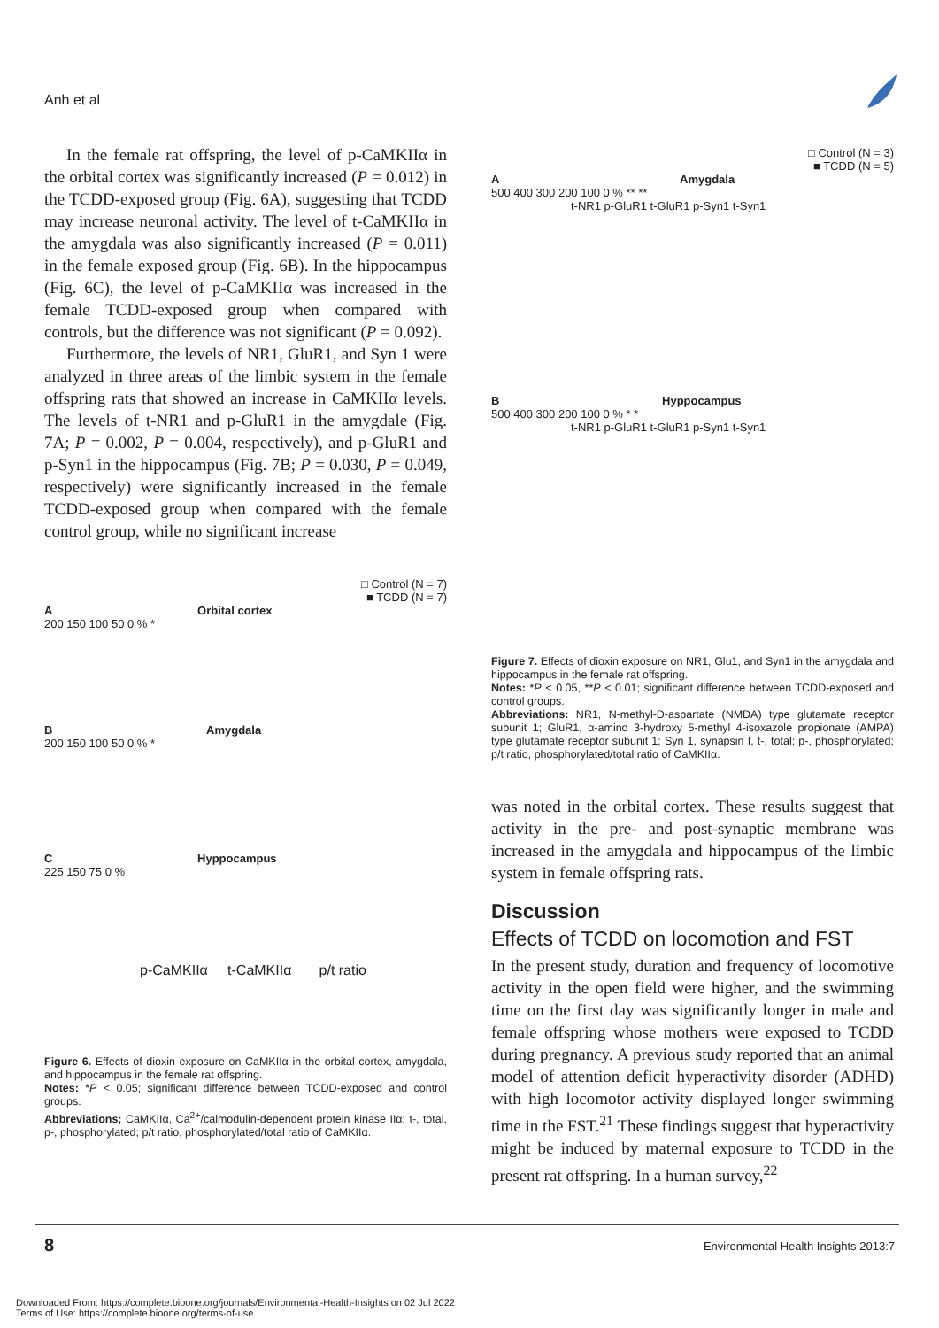Anh et al
In the female rat offspring, the level of p-CaMKIIα in the orbital cortex was significantly increased (P = 0.012) in the TCDD-exposed group (Fig. 6A), suggesting that TCDD may increase neuronal activity. The level of t-CaMKIIα in the amygdala was also significantly increased (P = 0.011) in the female exposed group (Fig. 6B). In the hippocampus (Fig. 6C), the level of p-CaMKIIα was increased in the female TCDD-exposed group when compared with controls, but the difference was not significant (P = 0.092).
Furthermore, the levels of NR1, GluR1, and Syn 1 were analyzed in three areas of the limbic system in the female offspring rats that showed an increase in CaMKIIα levels. The levels of t-NR1 and p-GluR1 in the amygdale (Fig. 7A; P = 0.002, P = 0.004, respectively), and p-GluR1 and p-Syn1 in the hippocampus (Fig. 7B; P = 0.030, P = 0.049, respectively) were significantly increased in the female TCDD-exposed group when compared with the female control group, while no significant increase
□ Control (N = 7)
■ TCDD (N = 7)
A Orbital cortex
200 150 100 50 0 % *
B Amygdala
200 150 100 50 0 % *
C Hyppocampus
225 150 75 0 %
p-CaMKIIα t-CaMKIIα p/t ratio
Figure 6. Effects of dioxin exposure on CaMKIIα in the orbital cortex, amygdala, and hippocampus in the female rat offspring.
Notes: *P < 0.05; significant difference between TCDD-exposed and control groups.
Abbreviations; CaMKIIα, Ca<sup>2+</sup>/calmodulin-dependent protein kinase IIα; t-, total, p-, phosphorylated; p/t ratio, phosphorylated/total ratio of CaMKIIα.
□ Control (N = 3)
■ TCDD (N = 5)
A Amygdala
500 400 300 200 100 0 % ** **
t-NR1 p-GluR1 t-GluR1 p-Syn1 t-Syn1
B Hyppocampus
500 400 300 200 100 0 % * *
t-NR1 p-GluR1 t-GluR1 p-Syn1 t-Syn1
Figure 7. Effects of dioxin exposure on NR1, Glu1, and Syn1 in the amygdala and hippocampus in the female rat offspring.
Notes: *P < 0.05, **P < 0.01; significant difference between TCDD-exposed and control groups.
Abbreviations: NR1, N-methyl-D-aspartate (NMDA) type glutamate receptor subunit 1; GluR1, α-amino 3-hydroxy 5-methyl 4-isoxazole propionate (AMPA) type glutamate receptor subunit 1; Syn 1, synapsin I, t-, total; p-, phosphorylated; p/t ratio, phosphorylated/total ratio of CaMKIIα.
was noted in the orbital cortex. These results suggest that activity in the pre- and post-synaptic membrane was increased in the amygdala and hippocampus of the limbic system in female offspring rats.
Discussion
Effects of TCDD on locomotion and FST
In the present study, duration and frequency of locomotive activity in the open field were higher, and the swimming time on the first day was significantly longer in male and female offspring whose mothers were exposed to TCDD during pregnancy. A previous study reported that an animal model of attention deficit hyperactivity disorder (ADHD) with high locomotor activity displayed longer swimming time in the FST.<sup>21</sup> These findings suggest that hyperactivity might be induced by maternal exposure to TCDD in the present rat offspring. In a human survey,<sup>22</sup>
8
Environmental Health Insights 2013:7
Downloaded From: https://complete.bioone.org/journals/Environmental-Health-Insights on 02 Jul 2022
Terms of Use: https://complete.bioone.org/terms-of-use